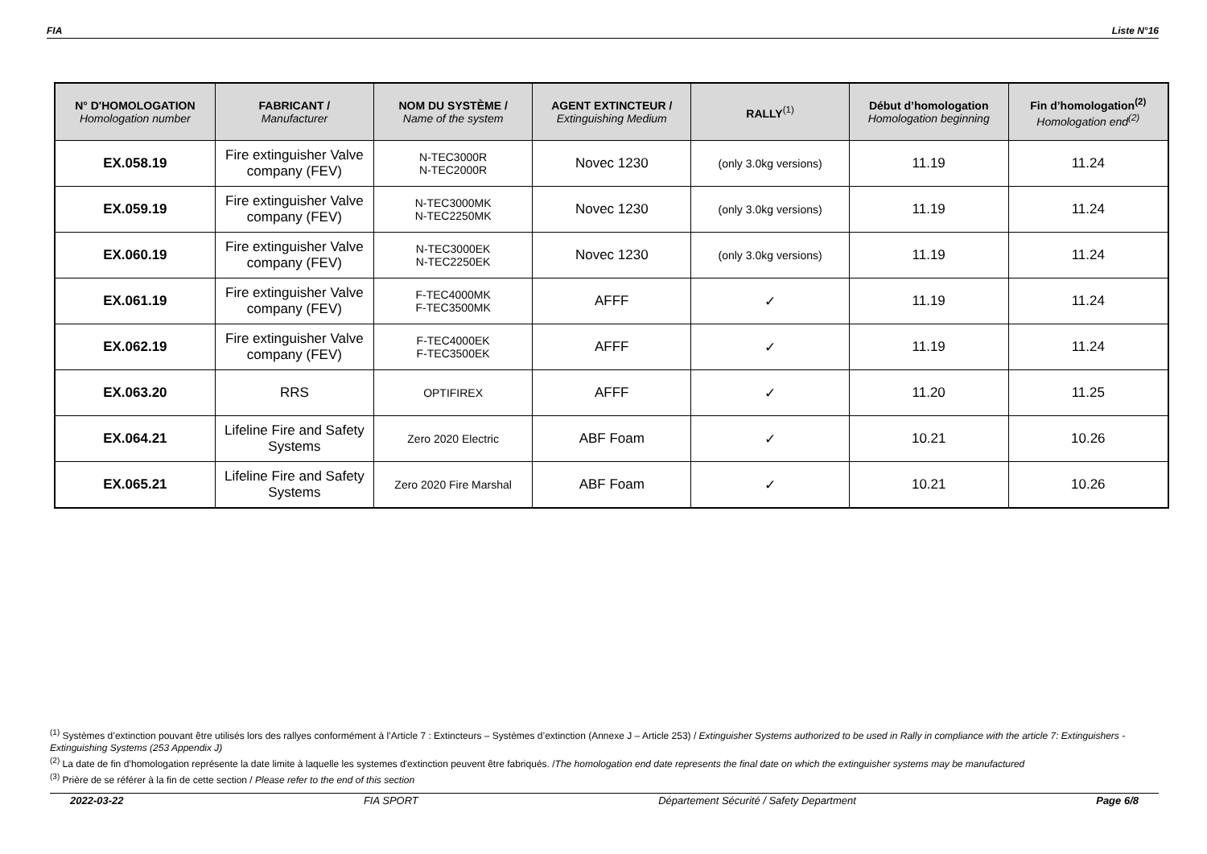FIA Liste N°16
| N° D'HOMOLOGATION Homologation number | FABRICANT / Manufacturer | NOM DU SYSTÈME / Name of the system | AGENT EXTINCTEUR / Extinguishing Medium | RALLY<sup>(1)</sup> | Début d’homologation Homologation beginning | Fin d’homologation<sup>(2)</sup> Homologation end<sup>(2)</sup> |
| --- | --- | --- | --- | --- | --- | --- |
| EX.058.19 | Fire extinguisher Valve company (FEV) | N-TEC3000R N-TEC2000R | Novec 1230 | (only 3.0kg versions) | 11.19 | 11.24 |
| EX.059.19 | Fire extinguisher Valve company (FEV) | N-TEC3000MK N-TEC2250MK | Novec 1230 | (only 3.0kg versions) | 11.19 | 11.24 |
| EX.060.19 | Fire extinguisher Valve company (FEV) | N-TEC3000EK N-TEC2250EK | Novec 1230 | (only 3.0kg versions) | 11.19 | 11.24 |
| EX.061.19 | Fire extinguisher Valve company (FEV) | F-TEC4000MK F-TEC3500MK | AFFF | ✓ | 11.19 | 11.24 |
| EX.062.19 | Fire extinguisher Valve company (FEV) | F-TEC4000EK F-TEC3500EK | AFFF | ✓ | 11.19 | 11.24 |
| EX.063.20 | RRS | OPTIFIREX | AFFF | ✓ | 11.20 | 11.25 |
| EX.064.21 | Lifeline Fire and Safety Systems | Zero 2020 Electric | ABF Foam | ✓ | 10.21 | 10.26 |
| EX.065.21 | Lifeline Fire and Safety Systems | Zero 2020 Fire Marshal | ABF Foam | ✓ | 10.21 | 10.26 |
<sup>(1)</sup> Systèmes d’extinction pouvant être utilisés lors des rallyes conformément à l’Article 7 : Extincteurs – Systèmes d’extinction (Annexe J – Article 253) / Extinguisher Systems authorized to be used in Rally in compliance with the article 7: Extinguishers - Extinguishing Systems (253 Appendix J)
<sup>(2)</sup> La date de fin d’homologation représente la date limite à laquelle les systemes d'extinction peuvent être fabriqués. /The homologation end date represents the final date on which the extinguisher systems may be manufactured
<sup>(3)</sup> Prière de se référer à la fin de cette section / Please refer to the end of this section
2022-03-22 FIA SPORT Département Sécurité / Safety Department Page 6/8